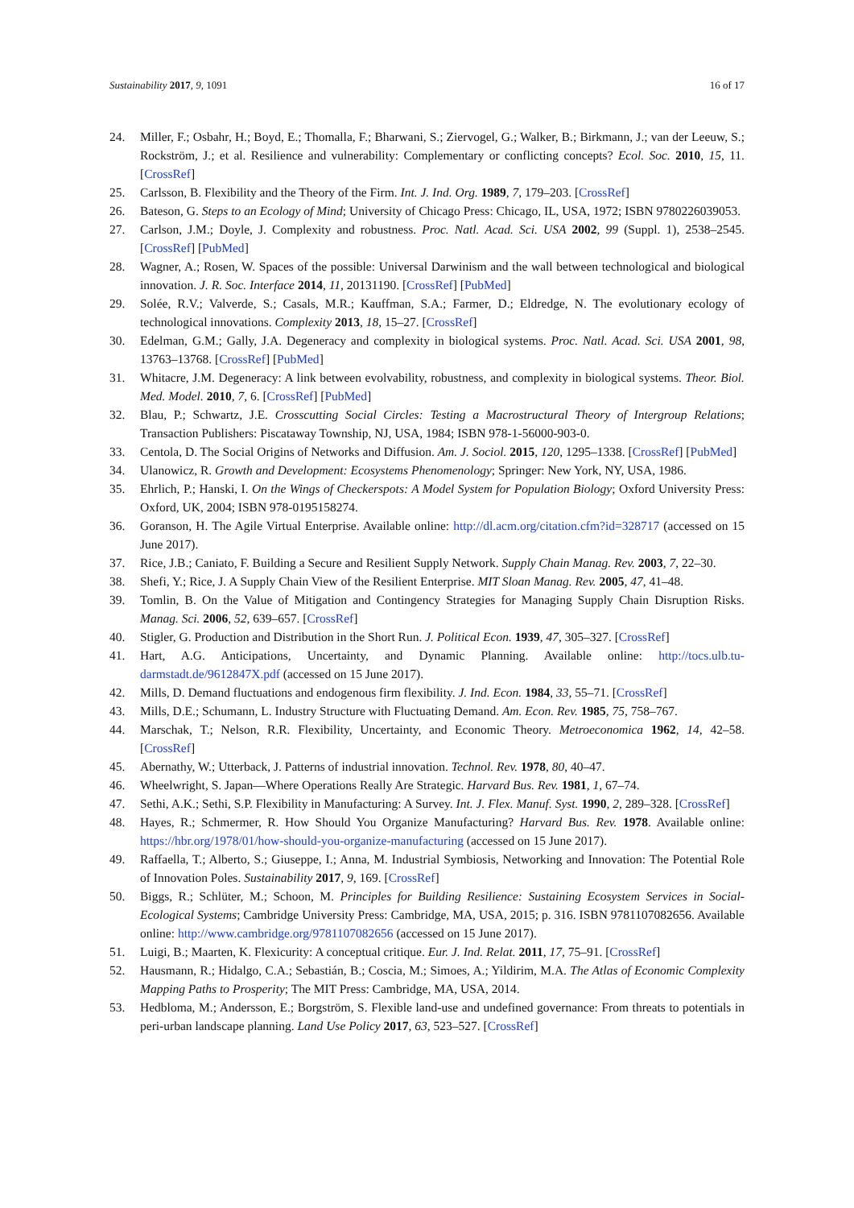Sustainability 2017, 9, 1091 16 of 17
24. Miller, F.; Osbahr, H.; Boyd, E.; Thomalla, F.; Bharwani, S.; Ziervogel, G.; Walker, B.; Birkmann, J.; van der Leeuw, S.; Rockström, J.; et al. Resilience and vulnerability: Complementary or conflicting concepts? Ecol. Soc. 2010, 15, 11. [CrossRef]
25. Carlsson, B. Flexibility and the Theory of the Firm. Int. J. Ind. Org. 1989, 7, 179–203. [CrossRef]
26. Bateson, G. Steps to an Ecology of Mind; University of Chicago Press: Chicago, IL, USA, 1972; ISBN 9780226039053.
27. Carlson, J.M.; Doyle, J. Complexity and robustness. Proc. Natl. Acad. Sci. USA 2002, 99 (Suppl. 1), 2538–2545. [CrossRef] [PubMed]
28. Wagner, A.; Rosen, W. Spaces of the possible: Universal Darwinism and the wall between technological and biological innovation. J. R. Soc. Interface 2014, 11, 20131190. [CrossRef] [PubMed]
29. Solée, R.V.; Valverde, S.; Casals, M.R.; Kauffman, S.A.; Farmer, D.; Eldredge, N. The evolutionary ecology of technological innovations. Complexity 2013, 18, 15–27. [CrossRef]
30. Edelman, G.M.; Gally, J.A. Degeneracy and complexity in biological systems. Proc. Natl. Acad. Sci. USA 2001, 98, 13763–13768. [CrossRef] [PubMed]
31. Whitacre, J.M. Degeneracy: A link between evolvability, robustness, and complexity in biological systems. Theor. Biol. Med. Model. 2010, 7, 6. [CrossRef] [PubMed]
32. Blau, P.; Schwartz, J.E. Crosscutting Social Circles: Testing a Macrostructural Theory of Intergroup Relations; Transaction Publishers: Piscataway Township, NJ, USA, 1984; ISBN 978-1-56000-903-0.
33. Centola, D. The Social Origins of Networks and Diffusion. Am. J. Sociol. 2015, 120, 1295–1338. [CrossRef] [PubMed]
34. Ulanowicz, R. Growth and Development: Ecosystems Phenomenology; Springer: New York, NY, USA, 1986.
35. Ehrlich, P.; Hanski, I. On the Wings of Checkerspots: A Model System for Population Biology; Oxford University Press: Oxford, UK, 2004; ISBN 978-0195158274.
36. Goranson, H. The Agile Virtual Enterprise. Available online: http://dl.acm.org/citation.cfm?id=328717 (accessed on 15 June 2017).
37. Rice, J.B.; Caniato, F. Building a Secure and Resilient Supply Network. Supply Chain Manag. Rev. 2003, 7, 22–30.
38. Shefi, Y.; Rice, J. A Supply Chain View of the Resilient Enterprise. MIT Sloan Manag. Rev. 2005, 47, 41–48.
39. Tomlin, B. On the Value of Mitigation and Contingency Strategies for Managing Supply Chain Disruption Risks. Manag. Sci. 2006, 52, 639–657. [CrossRef]
40. Stigler, G. Production and Distribution in the Short Run. J. Political Econ. 1939, 47, 305–327. [CrossRef]
41. Hart, A.G. Anticipations, Uncertainty, and Dynamic Planning. Available online: http://tocs.ulb.tu-darmstadt.de/9612847X.pdf (accessed on 15 June 2017).
42. Mills, D. Demand fluctuations and endogenous firm flexibility. J. Ind. Econ. 1984, 33, 55–71. [CrossRef]
43. Mills, D.E.; Schumann, L. Industry Structure with Fluctuating Demand. Am. Econ. Rev. 1985, 75, 758–767.
44. Marschak, T.; Nelson, R.R. Flexibility, Uncertainty, and Economic Theory. Metroeconomica 1962, 14, 42–58. [CrossRef]
45. Abernathy, W.; Utterback, J. Patterns of industrial innovation. Technol. Rev. 1978, 80, 40–47.
46. Wheelwright, S. Japan—Where Operations Really Are Strategic. Harvard Bus. Rev. 1981, 1, 67–74.
47. Sethi, A.K.; Sethi, S.P. Flexibility in Manufacturing: A Survey. Int. J. Flex. Manuf. Syst. 1990, 2, 289–328. [CrossRef]
48. Hayes, R.; Schmermer, R. How Should You Organize Manufacturing? Harvard Bus. Rev. 1978. Available online: https://hbr.org/1978/01/how-should-you-organize-manufacturing (accessed on 15 June 2017).
49. Raffaella, T.; Alberto, S.; Giuseppe, I.; Anna, M. Industrial Symbiosis, Networking and Innovation: The Potential Role of Innovation Poles. Sustainability 2017, 9, 169. [CrossRef]
50. Biggs, R.; Schlüter, M.; Schoon, M. Principles for Building Resilience: Sustaining Ecosystem Services in Social-Ecological Systems; Cambridge University Press: Cambridge, MA, USA, 2015; p. 316. ISBN 9781107082656. Available online: http://www.cambridge.org/9781107082656 (accessed on 15 June 2017).
51. Luigi, B.; Maarten, K. Flexicurity: A conceptual critique. Eur. J. Ind. Relat. 2011, 17, 75–91. [CrossRef]
52. Hausmann, R.; Hidalgo, C.A.; Sebastián, B.; Coscia, M.; Simoes, A.; Yildirim, M.A. The Atlas of Economic Complexity Mapping Paths to Prosperity; The MIT Press: Cambridge, MA, USA, 2014.
53. Hedbloma, M.; Andersson, E.; Borgström, S. Flexible land-use and undefined governance: From threats to potentials in peri-urban landscape planning. Land Use Policy 2017, 63, 523–527. [CrossRef]